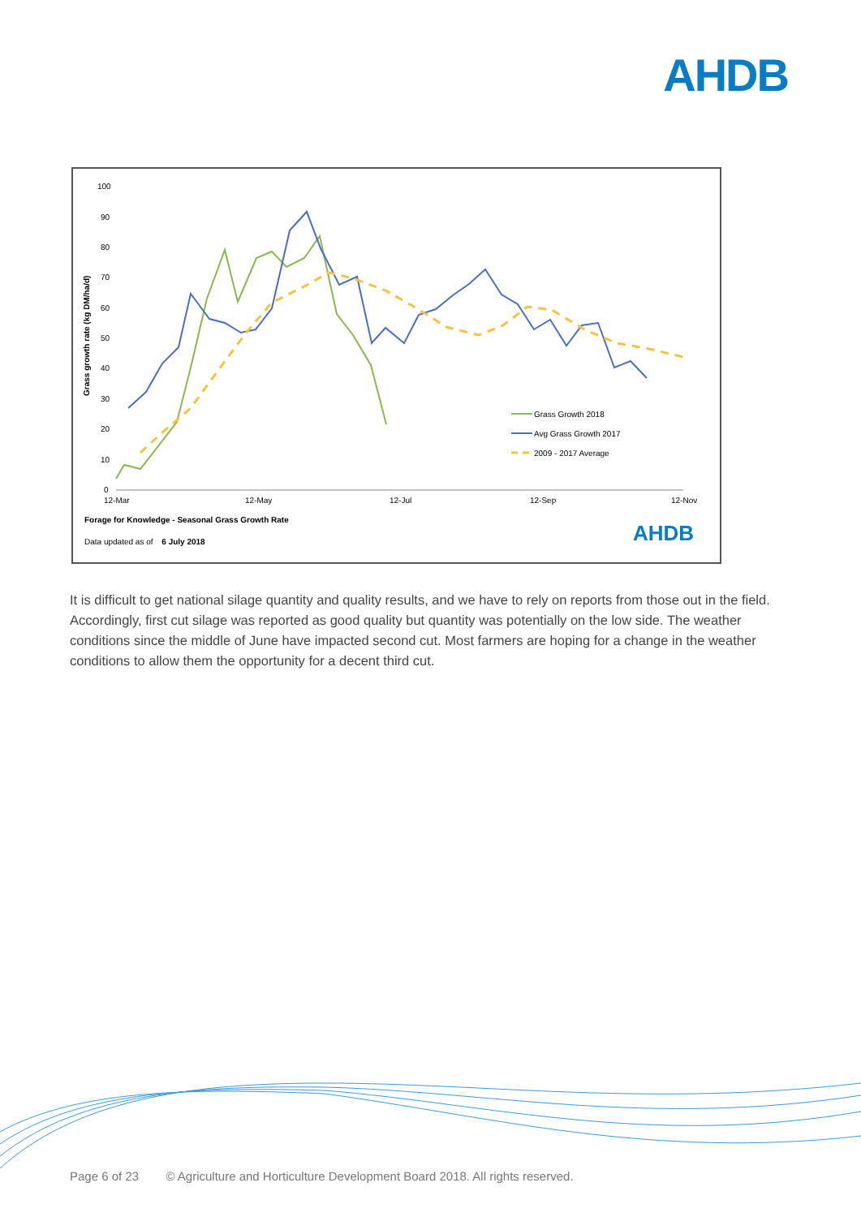AHDB
100
90
80
70
60
50
40
30
20
10
0
Grass growth rate (kg DM/ha/d)
12-Mar
12-May
12-Jul
12-Sep
12-Nov
Grass Growth 2018
Avg Grass Growth 2017
2009 - 2017 Average
Forage for Knowledge - Seasonal Grass Growth Rate
Data updated as of 6 July 2018
AHDB
It is difficult to get national silage quantity and quality results, and we have to rely on reports from those out in the field. Accordingly, first cut silage was reported as good quality but quantity was potentially on the low side. The weather conditions since the middle of June have impacted second cut. Most farmers are hoping for a change in the weather conditions to allow them the opportunity for a decent third cut.
Page 6 of 23 © Agriculture and Horticulture Development Board 2018. All rights reserved.